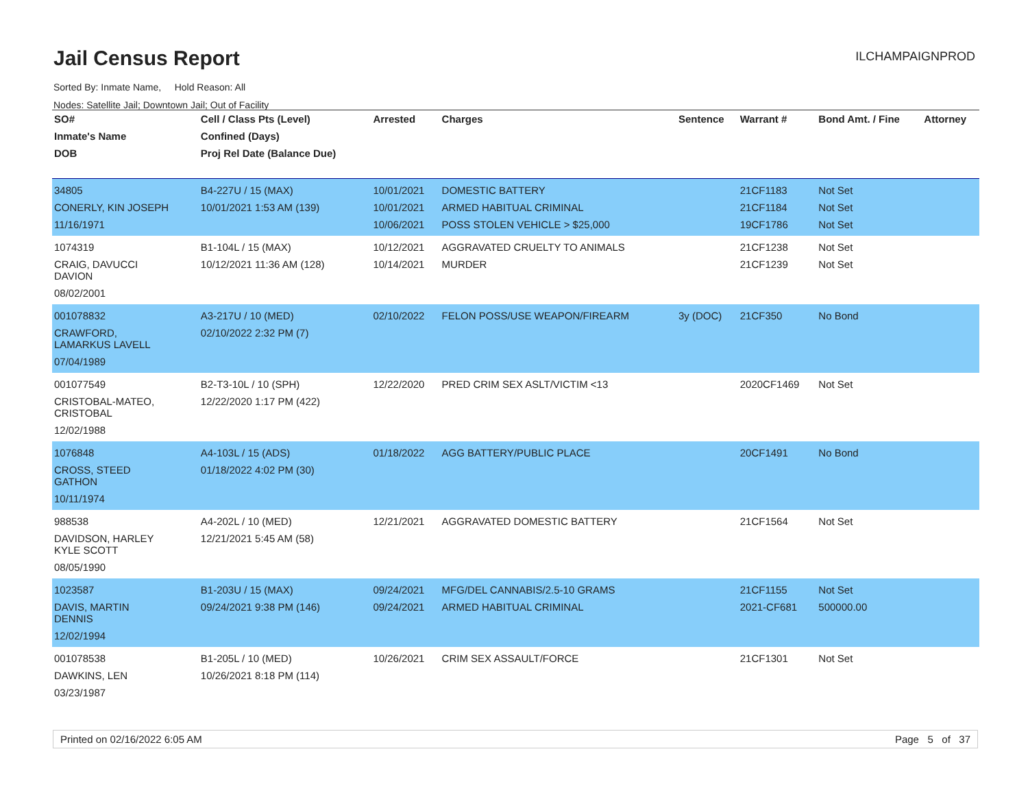Jail Census Report
ILCHAMPAIGNPROD
Sorted By: Inmate Name, Hold Reason: All
Nodes: Satellite Jail; Downtown Jail; Out of Facility
| SO# | Cell / Class Pts (Level) | Arrested | Charges | Sentence | Warrant # | Bond Amt. / Fine | Attorney |
| --- | --- | --- | --- | --- | --- | --- | --- |
| Inmate's Name | Confined (Days) | | | | | | |
| DOB | Proj Rel Date (Balance Due) | | | | | | |
| 34805 CONERLY, KIN JOSEPH 11/16/1971 | B4-227U / 15 (MAX) 10/01/2021 1:53 AM (139) | 10/01/2021 10/01/2021 10/06/2021 | DOMESTIC BATTERY ARMED HABITUAL CRIMINAL POSS STOLEN VEHICLE > $25,000 | | 21CF1183 21CF1184 19CF1786 | Not Set Not Set Not Set | |
| 1074319 CRAIG, DAVUCCI DAVION 08/02/2001 | B1-104L / 15 (MAX) 10/12/2021 11:36 AM (128) | 10/12/2021 10/14/2021 | AGGRAVATED CRUELTY TO ANIMALS MURDER | | 21CF1238 21CF1239 | Not Set Not Set | |
| 001078832 CRAWFORD, LAMARKUS LAVELL 07/04/1989 | A3-217U / 10 (MED) 02/10/2022 2:32 PM (7) | 02/10/2022 | FELON POSS/USE WEAPON/FIREARM | 3y (DOC) | 21CF350 | No Bond | |
| 001077549 CRISTOBAL-MATEO, CRISTOBAL 12/02/1988 | B2-T3-10L / 10 (SPH) 12/22/2020 1:17 PM (422) | 12/22/2020 | PRED CRIM SEX ASLT/VICTIM <13 | | 2020CF1469 | Not Set | |
| 1076848 CROSS, STEED GATHON 10/11/1974 | A4-103L / 15 (ADS) 01/18/2022 4:02 PM (30) | 01/18/2022 | AGG BATTERY/PUBLIC PLACE | | 20CF1491 | No Bond | |
| 988538 DAVIDSON, HARLEY KYLE SCOTT 08/05/1990 | A4-202L / 10 (MED) 12/21/2021 5:45 AM (58) | 12/21/2021 | AGGRAVATED DOMESTIC BATTERY | | 21CF1564 | Not Set | |
| 1023587 DAVIS, MARTIN DENNIS 12/02/1994 | B1-203U / 15 (MAX) 09/24/2021 9:38 PM (146) | 09/24/2021 09/24/2021 | MFG/DEL CANNABIS/2.5-10 GRAMS ARMED HABITUAL CRIMINAL | | 21CF1155 2021-CF681 | Not Set 500000.00 | |
| 001078538 DAWKINS, LEN 03/23/1987 | B1-205L / 10 (MED) 10/26/2021 8:18 PM (114) | 10/26/2021 | CRIM SEX ASSAULT/FORCE | | 21CF1301 | Not Set | |
Printed on 02/16/2022 6:05 AM Page 5 of 37